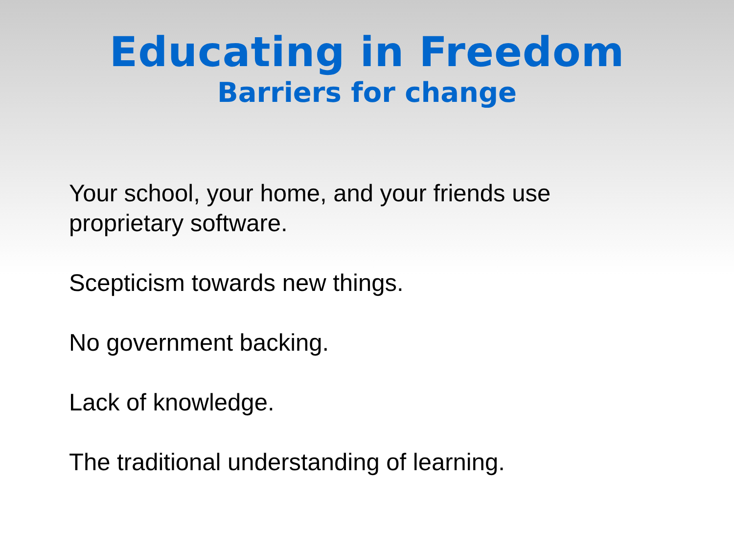Educating in Freedom
Barriers for change
Your school, your home, and your friends use proprietary software.
Scepticism towards new things.
No government backing.
Lack of knowledge.
The traditional understanding of learning.